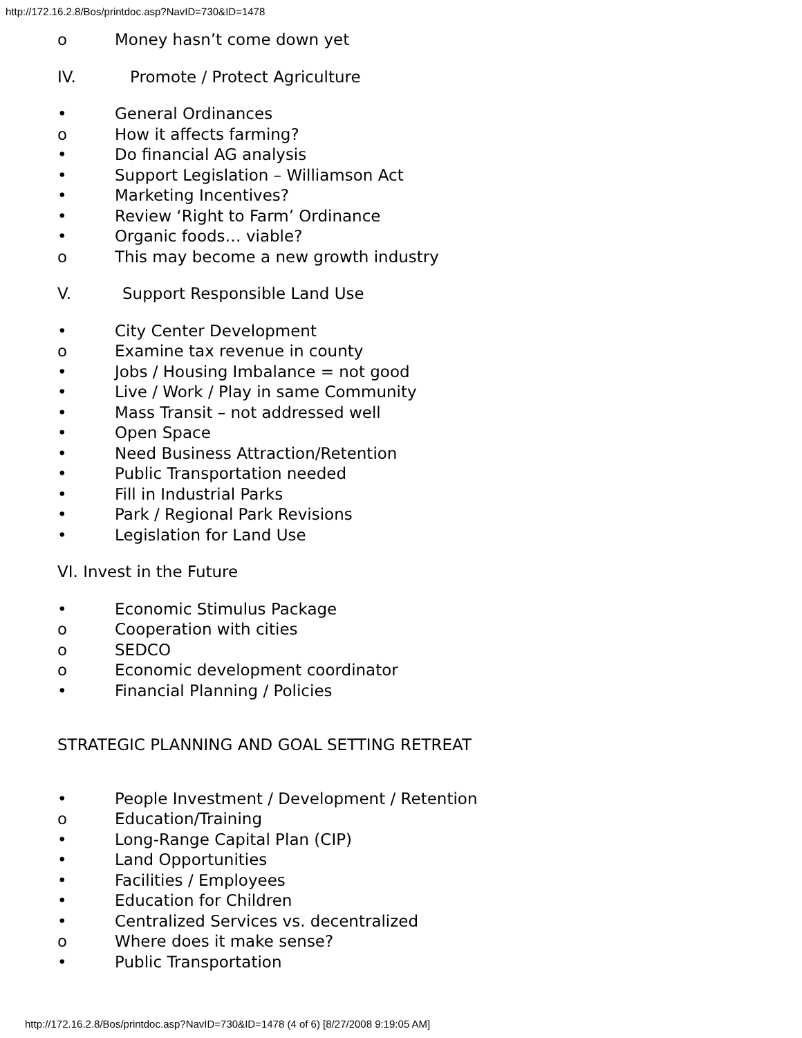http://172.16.2.8/Bos/printdoc.asp?NavID=730&ID=1478
o Money hasn’t come down yet
IV. Promote / Protect Agriculture
• General Ordinances
o How it affects farming?
• Do financial AG analysis
• Support Legislation – Williamson Act
• Marketing Incentives?
• Review ‘Right to Farm’ Ordinance
• Organic foods… viable?
o This may become a new growth industry
V. Support Responsible Land Use
• City Center Development
o Examine tax revenue in county
• Jobs / Housing Imbalance = not good
• Live / Work / Play in same Community
• Mass Transit – not addressed well
• Open Space
• Need Business Attraction/Retention
• Public Transportation needed
• Fill in Industrial Parks
• Park / Regional Park Revisions
• Legislation for Land Use
VI. Invest in the Future
• Economic Stimulus Package
o Cooperation with cities
o SEDCO
o Economic development coordinator
• Financial Planning / Policies
STRATEGIC PLANNING AND GOAL SETTING RETREAT
• People Investment / Development / Retention
o Education/Training
• Long-Range Capital Plan (CIP)
• Land Opportunities
• Facilities / Employees
• Education for Children
• Centralized Services vs. decentralized
o Where does it make sense?
• Public Transportation
http://172.16.2.8/Bos/printdoc.asp?NavID=730&ID=1478 (4 of 6) [8/27/2008 9:19:05 AM]